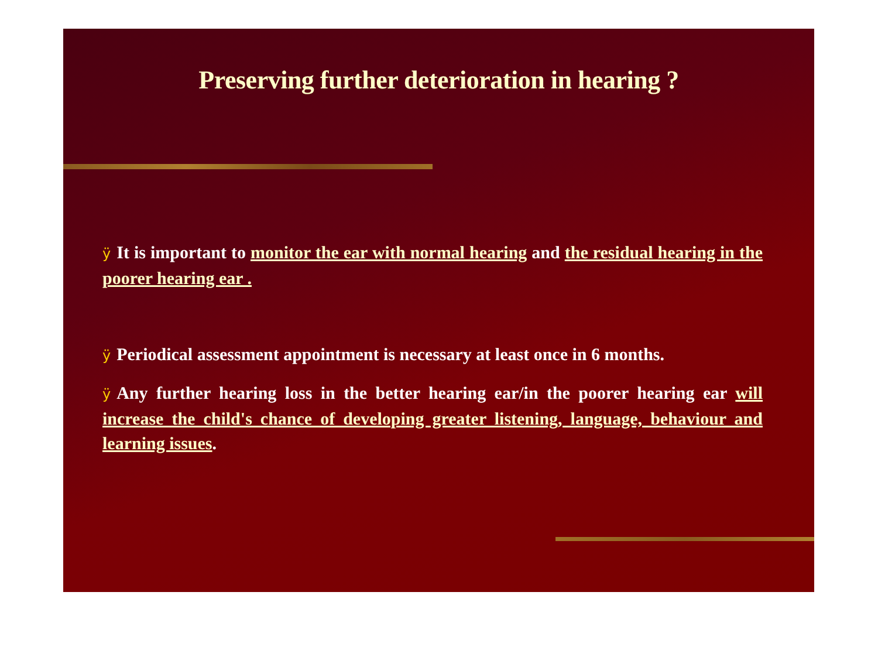Preserving further deterioration in hearing ?
ÿ It is important to monitor the ear with normal hearing and the residual hearing in the poorer hearing ear .
ÿ Periodical assessment appointment is necessary at least once in 6 months.
ÿ Any further hearing loss in the better hearing ear/in the poorer hearing ear will increase the child's chance of developing greater listening, language, behaviour and learning issues.